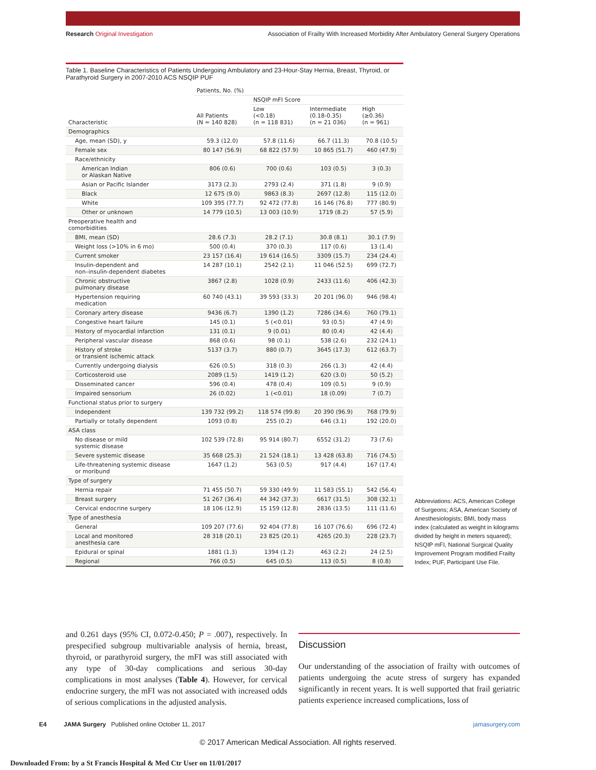Research Original Investigation Association of Frailty With Increased Morbidity After Ambulatory General Surgery Operations
Table 1. Baseline Characteristics of Patients Undergoing Ambulatory and 23-Hour-Stay Hernia, Breast, Thyroid, or Parathyroid Surgery in 2007-2010 ACS NSQIP PUF
| Characteristic | Patients, No. (%) | | | |
| --- | --- | --- | --- | --- |
| | All Patients (N = 140 828) | NSQIP mFI Score | | |
| | | Low (<0.18) (n = 118 831) | Intermediate (0.18-0.35) (n = 21 036) | High (≥0.36) (n = 961) |
| Demographics | | | | |
| Age, mean (SD), y | 59.3 (12.0) | 57.8 (11.6) | 66.7 (11.3) | 70.8 (10.5) |
| Female sex | 80 147 (56.9) | 68 822 (57.9) | 10 865 (51.7) | 460 (47.9) |
| Race/ethnicity | | | | |
| American Indian or Alaskan Native | 806 (0.6) | 700 (0.6) | 103 (0.5) | 3 (0.3) |
| Asian or Pacific Islander | 3173 (2.3) | 2793 (2.4) | 371 (1.8) | 9 (0.9) |
| Black | 12 675 (9.0) | 9863 (8.3) | 2697 (12.8) | 115 (12.0) |
| White | 109 395 (77.7) | 92 472 (77.8) | 16 146 (76.8) | 777 (80.9) |
| Other or unknown | 14 779 (10.5) | 13 003 (10.9) | 1719 (8.2) | 57 (5.9) |
| Preoperative health and comorbidities | | | | |
| BMI, mean (SD) | 28.6 (7.3) | 28.2 (7.1) | 30.8 (8.1) | 30.1 (7.9) |
| Weight loss (>10% in 6 mo) | 500 (0.4) | 370 (0.3) | 117 (0.6) | 13 (1.4) |
| Current smoker | 23 157 (16.4) | 19 614 (16.5) | 3309 (15.7) | 234 (24.4) |
| Insulin-dependent and non–insulin-dependent diabetes | 14 287 (10.1) | 2542 (2.1) | 11 046 (52.5) | 699 (72.7) |
| Chronic obstructive pulmonary disease | 3867 (2.8) | 1028 (0.9) | 2433 (11.6) | 406 (42.3) |
| Hypertension requiring medication | 60 740 (43.1) | 39 593 (33.3) | 20 201 (96.0) | 946 (98.4) |
| Coronary artery disease | 9436 (6.7) | 1390 (1.2) | 7286 (34.6) | 760 (79.1) |
| Congestive heart failure | 145 (0.1) | 5 (<0.01) | 93 (0.5) | 47 (4.9) |
| History of myocardial infarction | 131 (0.1) | 9 (0.01) | 80 (0.4) | 42 (4.4) |
| Peripheral vascular disease | 868 (0.6) | 98 (0.1) | 538 (2.6) | 232 (24.1) |
| History of stroke or transient ischemic attack | 5137 (3.7) | 880 (0.7) | 3645 (17.3) | 612 (63.7) |
| Currently undergoing dialysis | 626 (0.5) | 318 (0.3) | 266 (1.3) | 42 (4.4) |
| Corticosteroid use | 2089 (1.5) | 1419 (1.2) | 620 (3.0) | 50 (5.2) |
| Disseminated cancer | 596 (0.4) | 478 (0.4) | 109 (0.5) | 9 (0.9) |
| Impaired sensorium | 26 (0.02) | 1 (<0.01) | 18 (0.09) | 7 (0.7) |
| Functional status prior to surgery | | | | |
| Independent | 139 732 (99.2) | 118 574 (99.8) | 20 390 (96.9) | 768 (79.9) |
| Partially or totally dependent | 1093 (0.8) | 255 (0.2) | 646 (3.1) | 192 (20.0) |
| ASA class | | | | |
| No disease or mild systemic disease | 102 539 (72.8) | 95 914 (80.7) | 6552 (31.2) | 73 (7.6) |
| Severe systemic disease | 35 668 (25.3) | 21 524 (18.1) | 13 428 (63.8) | 716 (74.5) |
| Life-threatening systemic disease or moribund | 1647 (1.2) | 563 (0.5) | 917 (4.4) | 167 (17.4) |
| Type of surgery | | | | |
| Hernia repair | 71 455 (50.7) | 59 330 (49.9) | 11 583 (55.1) | 542 (56.4) |
| Breast surgery | 51 267 (36.4) | 44 342 (37.3) | 6617 (31.5) | 308 (32.1) |
| Cervical endocrine surgery | 18 106 (12.9) | 15 159 (12.8) | 2836 (13.5) | 111 (11.6) |
| Type of anesthesia | | | | |
| General | 109 207 (77.6) | 92 404 (77.8) | 16 107 (76.6) | 696 (72.4) |
| Local and monitored anesthesia care | 28 318 (20.1) | 23 825 (20.1) | 4265 (20.3) | 228 (23.7) |
| Epidural or spinal | 1881 (1.3) | 1394 (1.2) | 463 (2.2) | 24 (2.5) |
| Regional | 766 (0.5) | 645 (0.5) | 113 (0.5) | 8 (0.8) |
Abbreviations: ACS, American College of Surgeons; ASA, American Society of Anesthesiologists; BMI, body mass index (calculated as weight in kilograms divided by height in meters squared); NSQIP mFI, National Surgical Quality Improvement Program modified Frailty Index; PUF, Participant Use File.
and 0.261 days (95% CI, 0.072-0.450; P = .007), respectively. In prespecified subgroup multivariable analysis of hernia, breast, thyroid, or parathyroid surgery, the mFI was still associated with any type of 30-day complications and serious 30-day complications in most analyses (Table 4). However, for cervical endocrine surgery, the mFI was not associated with increased odds of serious complications in the adjusted analysis.
Discussion
Our understanding of the association of frailty with outcomes of patients undergoing the acute stress of surgery has expanded significantly in recent years. It is well supported that frail geriatric patients experience increased complications, loss of
E4 JAMA Surgery Published online October 11, 2017 jamasurgery.com
© 2017 American Medical Association. All rights reserved.
Downloaded From: by a St Francis Hospital & Med Ctr User on 11/01/2017